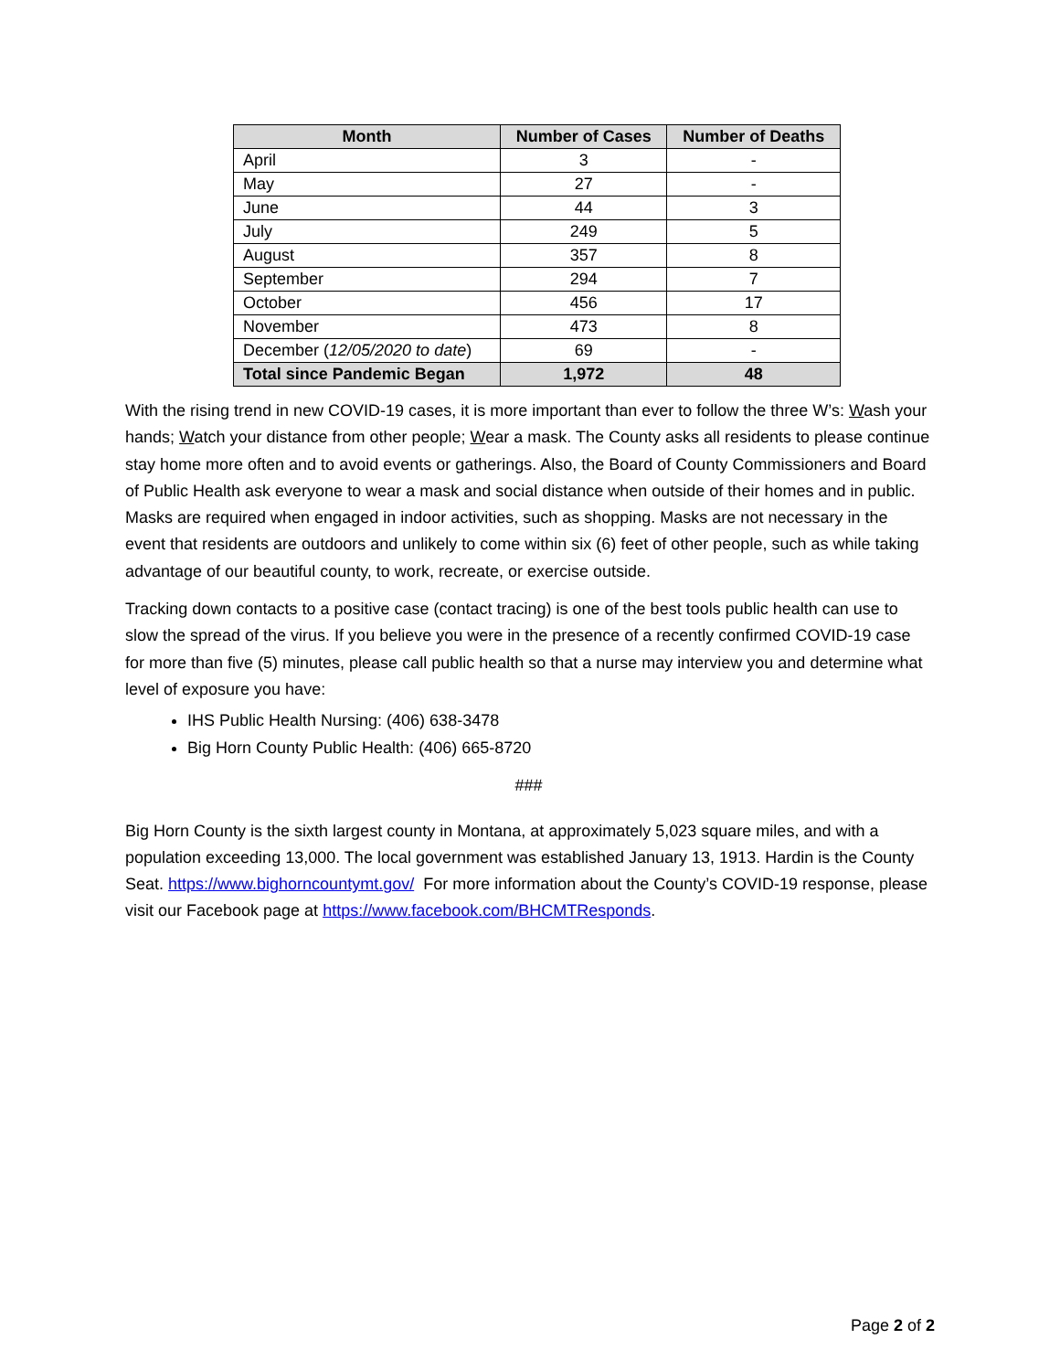| Month | Number of Cases | Number of Deaths |
| --- | --- | --- |
| April | 3 | - |
| May | 27 | - |
| June | 44 | 3 |
| July | 249 | 5 |
| August | 357 | 8 |
| September | 294 | 7 |
| October | 456 | 17 |
| November | 473 | 8 |
| December ( 12/05/2020 to date ) | 69 | - |
| Total since Pandemic Began | 1,972 | 48 |
With the rising trend in new COVID-19 cases, it is more important than ever to follow the three W’s: Wash your hands; Watch your distance from other people; Wear a mask. The County asks all residents to please continue stay home more often and to avoid events or gatherings. Also, the Board of County Commissioners and Board of Public Health ask everyone to wear a mask and social distance when outside of their homes and in public. Masks are required when engaged in indoor activities, such as shopping. Masks are not necessary in the event that residents are outdoors and unlikely to come within six (6) feet of other people, such as while taking advantage of our beautiful county, to work, recreate, or exercise outside.
Tracking down contacts to a positive case (contact tracing) is one of the best tools public health can use to slow the spread of the virus. If you believe you were in the presence of a recently confirmed COVID-19 case for more than five (5) minutes, please call public health so that a nurse may interview you and determine what level of exposure you have:
IHS Public Health Nursing: (406) 638-3478
Big Horn County Public Health: (406) 665-8720
###
Big Horn County is the sixth largest county in Montana, at approximately 5,023 square miles, and with a population exceeding 13,000. The local government was established January 13, 1913. Hardin is the County Seat. https://www.bighorncountymt.gov/ For more information about the County’s COVID-19 response, please visit our Facebook page at https://www.facebook.com/BHCMTResponds.
Page 2 of 2